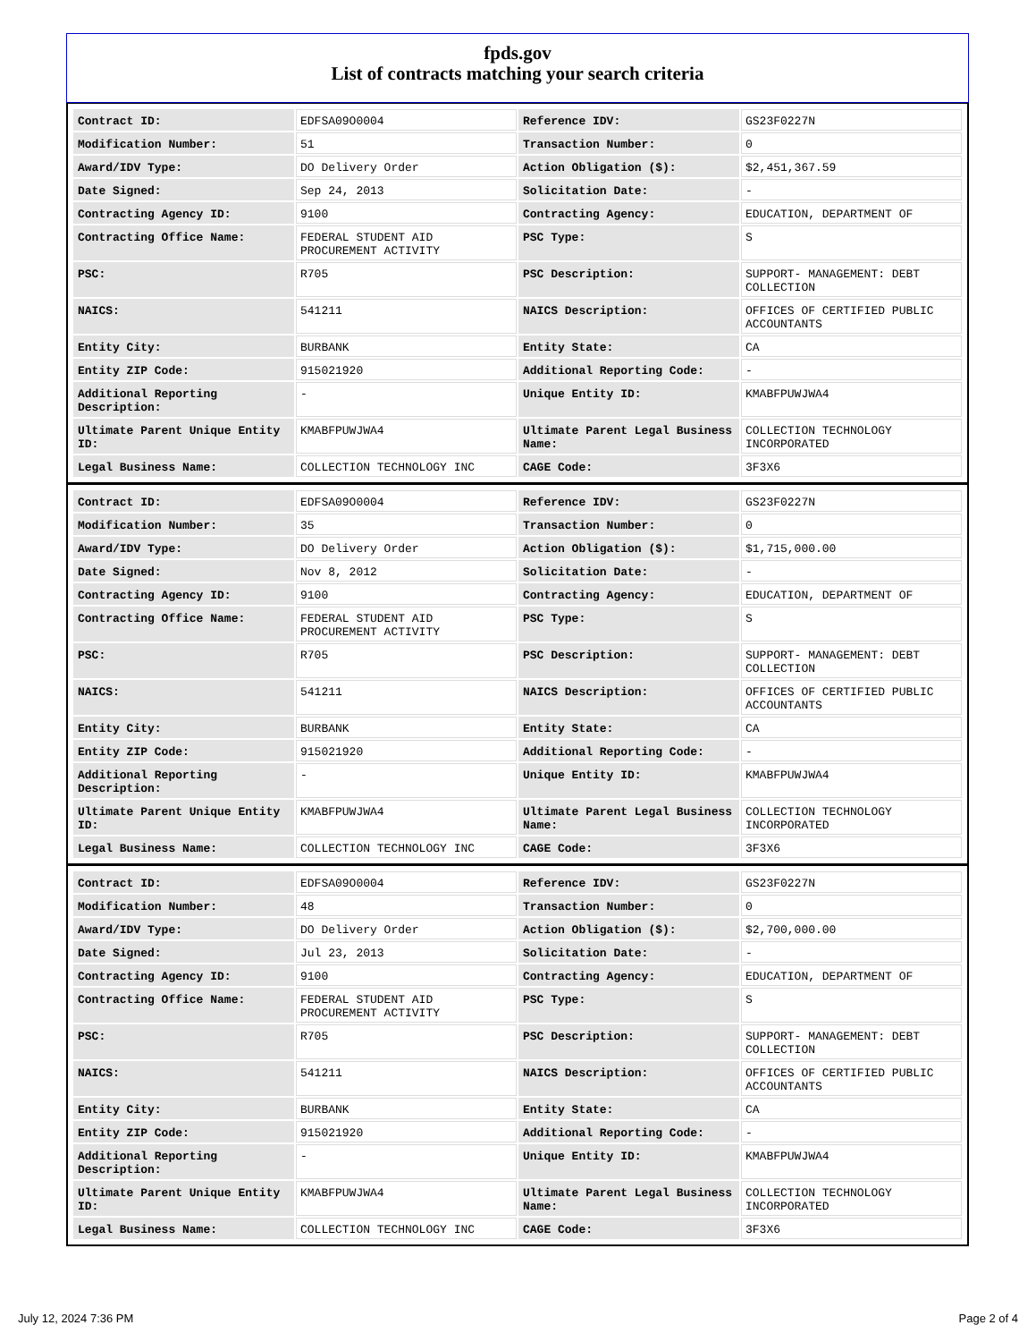fpds.gov
List of contracts matching your search criteria
| Contract ID: | EDFSA09O0004 | Reference IDV: | GS23F0227N |
| Modification Number: | 51 | Transaction Number: | 0 |
| Award/IDV Type: | DO Delivery Order | Action Obligation ($): | $2,451,367.59 |
| Date Signed: | Sep 24, 2013 | Solicitation Date: | - |
| Contracting Agency ID: | 9100 | Contracting Agency: | EDUCATION, DEPARTMENT OF |
| Contracting Office Name: | FEDERAL STUDENT AID PROCUREMENT ACTIVITY | PSC Type: | S |
| PSC: | R705 | PSC Description: | SUPPORT- MANAGEMENT: DEBT COLLECTION |
| NAICS: | 541211 | NAICS Description: | OFFICES OF CERTIFIED PUBLIC ACCOUNTANTS |
| Entity City: | BURBANK | Entity State: | CA |
| Entity ZIP Code: | 915021920 | Additional Reporting Code: | - |
| Additional Reporting Description: | - | Unique Entity ID: | KMABFPUWJWA4 |
| Ultimate Parent Unique Entity ID: | KMABFPUWJWA4 | Ultimate Parent Legal Business Name: | COLLECTION TECHNOLOGY INCORPORATED |
| Legal Business Name: | COLLECTION TECHNOLOGY INC | CAGE Code: | 3F3X6 |
| Contract ID: | EDFSA09O0004 | Reference IDV: | GS23F0227N |
| Modification Number: | 35 | Transaction Number: | 0 |
| Award/IDV Type: | DO Delivery Order | Action Obligation ($): | $1,715,000.00 |
| Date Signed: | Nov 8, 2012 | Solicitation Date: | - |
| Contracting Agency ID: | 9100 | Contracting Agency: | EDUCATION, DEPARTMENT OF |
| Contracting Office Name: | FEDERAL STUDENT AID PROCUREMENT ACTIVITY | PSC Type: | S |
| PSC: | R705 | PSC Description: | SUPPORT- MANAGEMENT: DEBT COLLECTION |
| NAICS: | 541211 | NAICS Description: | OFFICES OF CERTIFIED PUBLIC ACCOUNTANTS |
| Entity City: | BURBANK | Entity State: | CA |
| Entity ZIP Code: | 915021920 | Additional Reporting Code: | - |
| Additional Reporting Description: | - | Unique Entity ID: | KMABFPUWJWA4 |
| Ultimate Parent Unique Entity ID: | KMABFPUWJWA4 | Ultimate Parent Legal Business Name: | COLLECTION TECHNOLOGY INCORPORATED |
| Legal Business Name: | COLLECTION TECHNOLOGY INC | CAGE Code: | 3F3X6 |
| Contract ID: | EDFSA09O0004 | Reference IDV: | GS23F0227N |
| Modification Number: | 48 | Transaction Number: | 0 |
| Award/IDV Type: | DO Delivery Order | Action Obligation ($): | $2,700,000.00 |
| Date Signed: | Jul 23, 2013 | Solicitation Date: | - |
| Contracting Agency ID: | 9100 | Contracting Agency: | EDUCATION, DEPARTMENT OF |
| Contracting Office Name: | FEDERAL STUDENT AID PROCUREMENT ACTIVITY | PSC Type: | S |
| PSC: | R705 | PSC Description: | SUPPORT- MANAGEMENT: DEBT COLLECTION |
| NAICS: | 541211 | NAICS Description: | OFFICES OF CERTIFIED PUBLIC ACCOUNTANTS |
| Entity City: | BURBANK | Entity State: | CA |
| Entity ZIP Code: | 915021920 | Additional Reporting Code: | - |
| Additional Reporting Description: | - | Unique Entity ID: | KMABFPUWJWA4 |
| Ultimate Parent Unique Entity ID: | KMABFPUWJWA4 | Ultimate Parent Legal Business Name: | COLLECTION TECHNOLOGY INCORPORATED |
| Legal Business Name: | COLLECTION TECHNOLOGY INC | CAGE Code: | 3F3X6 |
July 12, 2024 7:36 PM Page 2 of 4